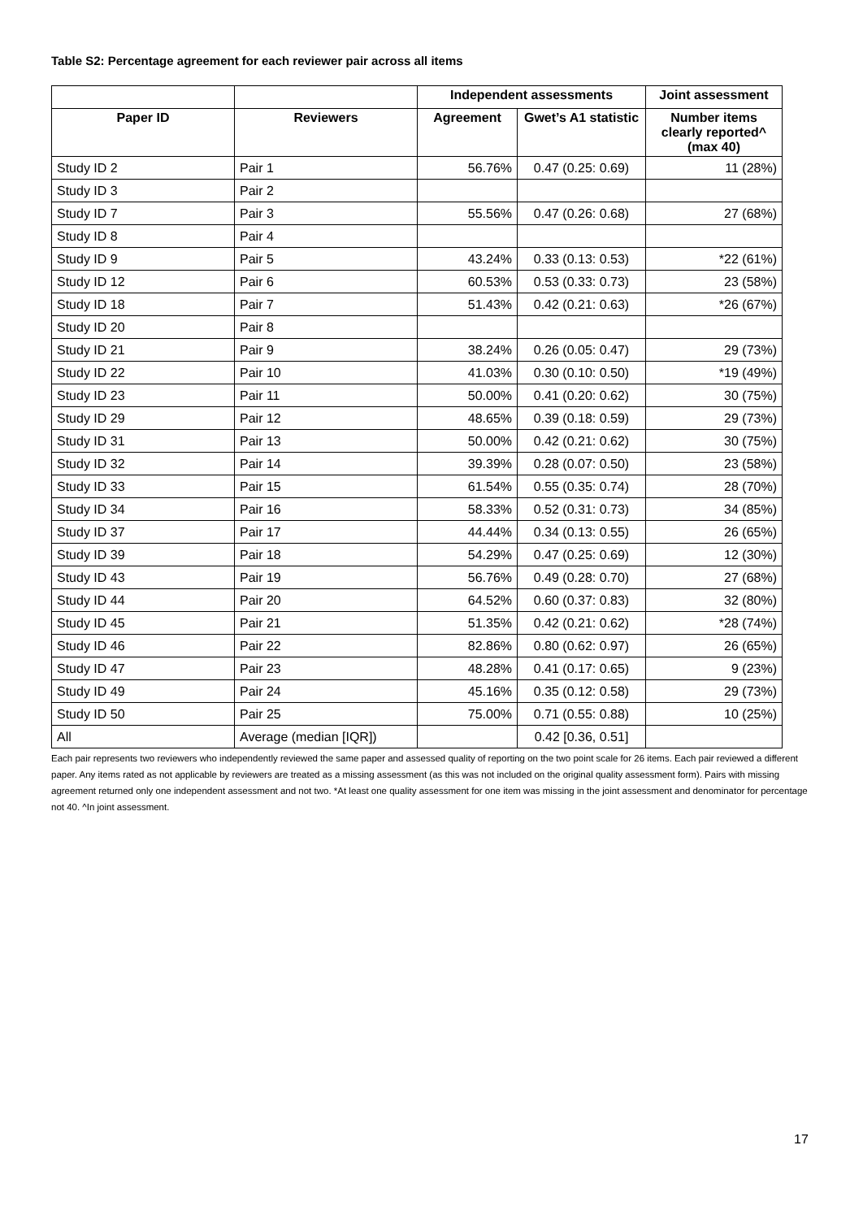Table S2: Percentage agreement for each reviewer pair across all items
| | | Independent assessments | | Joint assessment |
| --- | --- | --- | --- | --- |
| Paper ID | Reviewers | Agreement | Gwet’s A1 statistic | Number items clearly reported^ (max 40) |
| Study ID 2 | Pair 1 | 56.76% | 0.47 (0.25: 0.69) | 11 (28%) |
| Study ID 3 | Pair 2 | | | |
| Study ID 7 | Pair 3 | 55.56% | 0.47 (0.26: 0.68) | 27 (68%) |
| Study ID 8 | Pair 4 | | | |
| Study ID 9 | Pair 5 | 43.24% | 0.33 (0.13: 0.53) | *22 (61%) |
| Study ID 12 | Pair 6 | 60.53% | 0.53 (0.33: 0.73) | 23 (58%) |
| Study ID 18 | Pair 7 | 51.43% | 0.42 (0.21: 0.63) | *26 (67%) |
| Study ID 20 | Pair 8 | | | |
| Study ID 21 | Pair 9 | 38.24% | 0.26 (0.05: 0.47) | 29 (73%) |
| Study ID 22 | Pair 10 | 41.03% | 0.30 (0.10: 0.50) | *19 (49%) |
| Study ID 23 | Pair 11 | 50.00% | 0.41 (0.20: 0.62) | 30 (75%) |
| Study ID 29 | Pair 12 | 48.65% | 0.39 (0.18: 0.59) | 29 (73%) |
| Study ID 31 | Pair 13 | 50.00% | 0.42 (0.21: 0.62) | 30 (75%) |
| Study ID 32 | Pair 14 | 39.39% | 0.28 (0.07: 0.50) | 23 (58%) |
| Study ID 33 | Pair 15 | 61.54% | 0.55 (0.35: 0.74) | 28 (70%) |
| Study ID 34 | Pair 16 | 58.33% | 0.52 (0.31: 0.73) | 34 (85%) |
| Study ID 37 | Pair 17 | 44.44% | 0.34 (0.13: 0.55) | 26 (65%) |
| Study ID 39 | Pair 18 | 54.29% | 0.47 (0.25: 0.69) | 12 (30%) |
| Study ID 43 | Pair 19 | 56.76% | 0.49 (0.28: 0.70) | 27 (68%) |
| Study ID 44 | Pair 20 | 64.52% | 0.60 (0.37: 0.83) | 32 (80%) |
| Study ID 45 | Pair 21 | 51.35% | 0.42 (0.21: 0.62) | *28 (74%) |
| Study ID 46 | Pair 22 | 82.86% | 0.80 (0.62: 0.97) | 26 (65%) |
| Study ID 47 | Pair 23 | 48.28% | 0.41 (0.17: 0.65) | 9 (23%) |
| Study ID 49 | Pair 24 | 45.16% | 0.35 (0.12: 0.58) | 29 (73%) |
| Study ID 50 | Pair 25 | 75.00% | 0.71 (0.55: 0.88) | 10 (25%) |
| All | Average (median [IQR]) | | 0.42 [0.36, 0.51] | |
Each pair represents two reviewers who independently reviewed the same paper and assessed quality of reporting on the two point scale for 26 items. Each pair reviewed a different paper. Any items rated as not applicable by reviewers are treated as a missing assessment (as this was not included on the original quality assessment form). Pairs with missing agreement returned only one independent assessment and not two. *At least one quality assessment for one item was missing in the joint assessment and denominator for percentage not 40. ^In joint assessment.
17